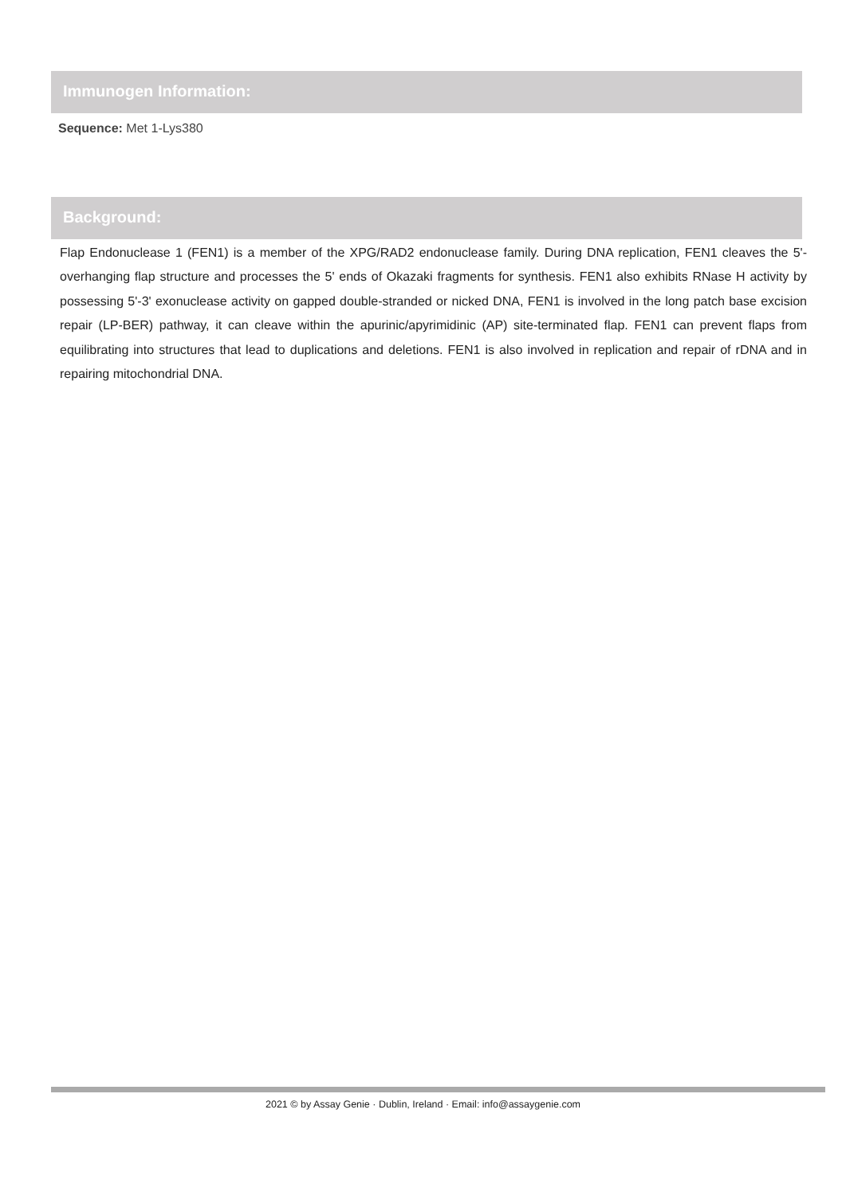Immunogen Information:
Sequence: Met 1-Lys380
Background:
Flap Endonuclease 1 (FEN1) is a member of the XPG/RAD2 endonuclease family. During DNA replication, FEN1 cleaves the 5'-overhanging flap structure and processes the 5' ends of Okazaki fragments for synthesis. FEN1 also exhibits RNase H activity by possessing 5'-3' exonuclease activity on gapped double-stranded or nicked DNA, FEN1 is involved in the long patch base excision repair (LP-BER) pathway, it can cleave within the apurinic/apyrimidinic (AP) site-terminated flap. FEN1 can prevent flaps from equilibrating into structures that lead to duplications and deletions. FEN1 is also involved in replication and repair of rDNA and in repairing mitochondrial DNA.
2021 © by Assay Genie · Dublin, Ireland · Email: info@assaygenie.com